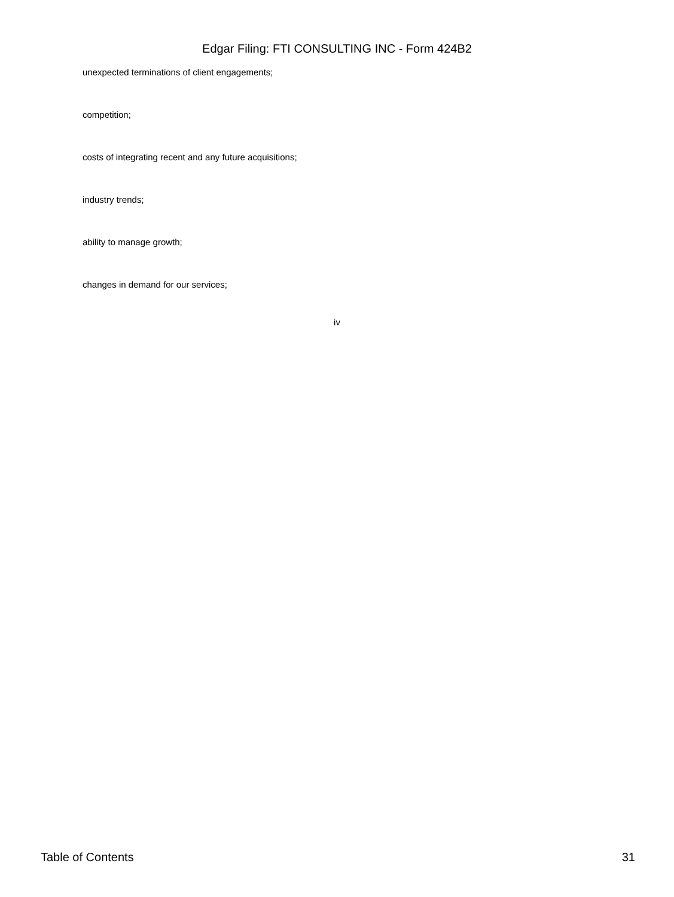Edgar Filing: FTI CONSULTING INC - Form 424B2
unexpected terminations of client engagements;
competition;
costs of integrating recent and any future acquisitions;
industry trends;
ability to manage growth;
changes in demand for our services;
iv
Table of Contents 31